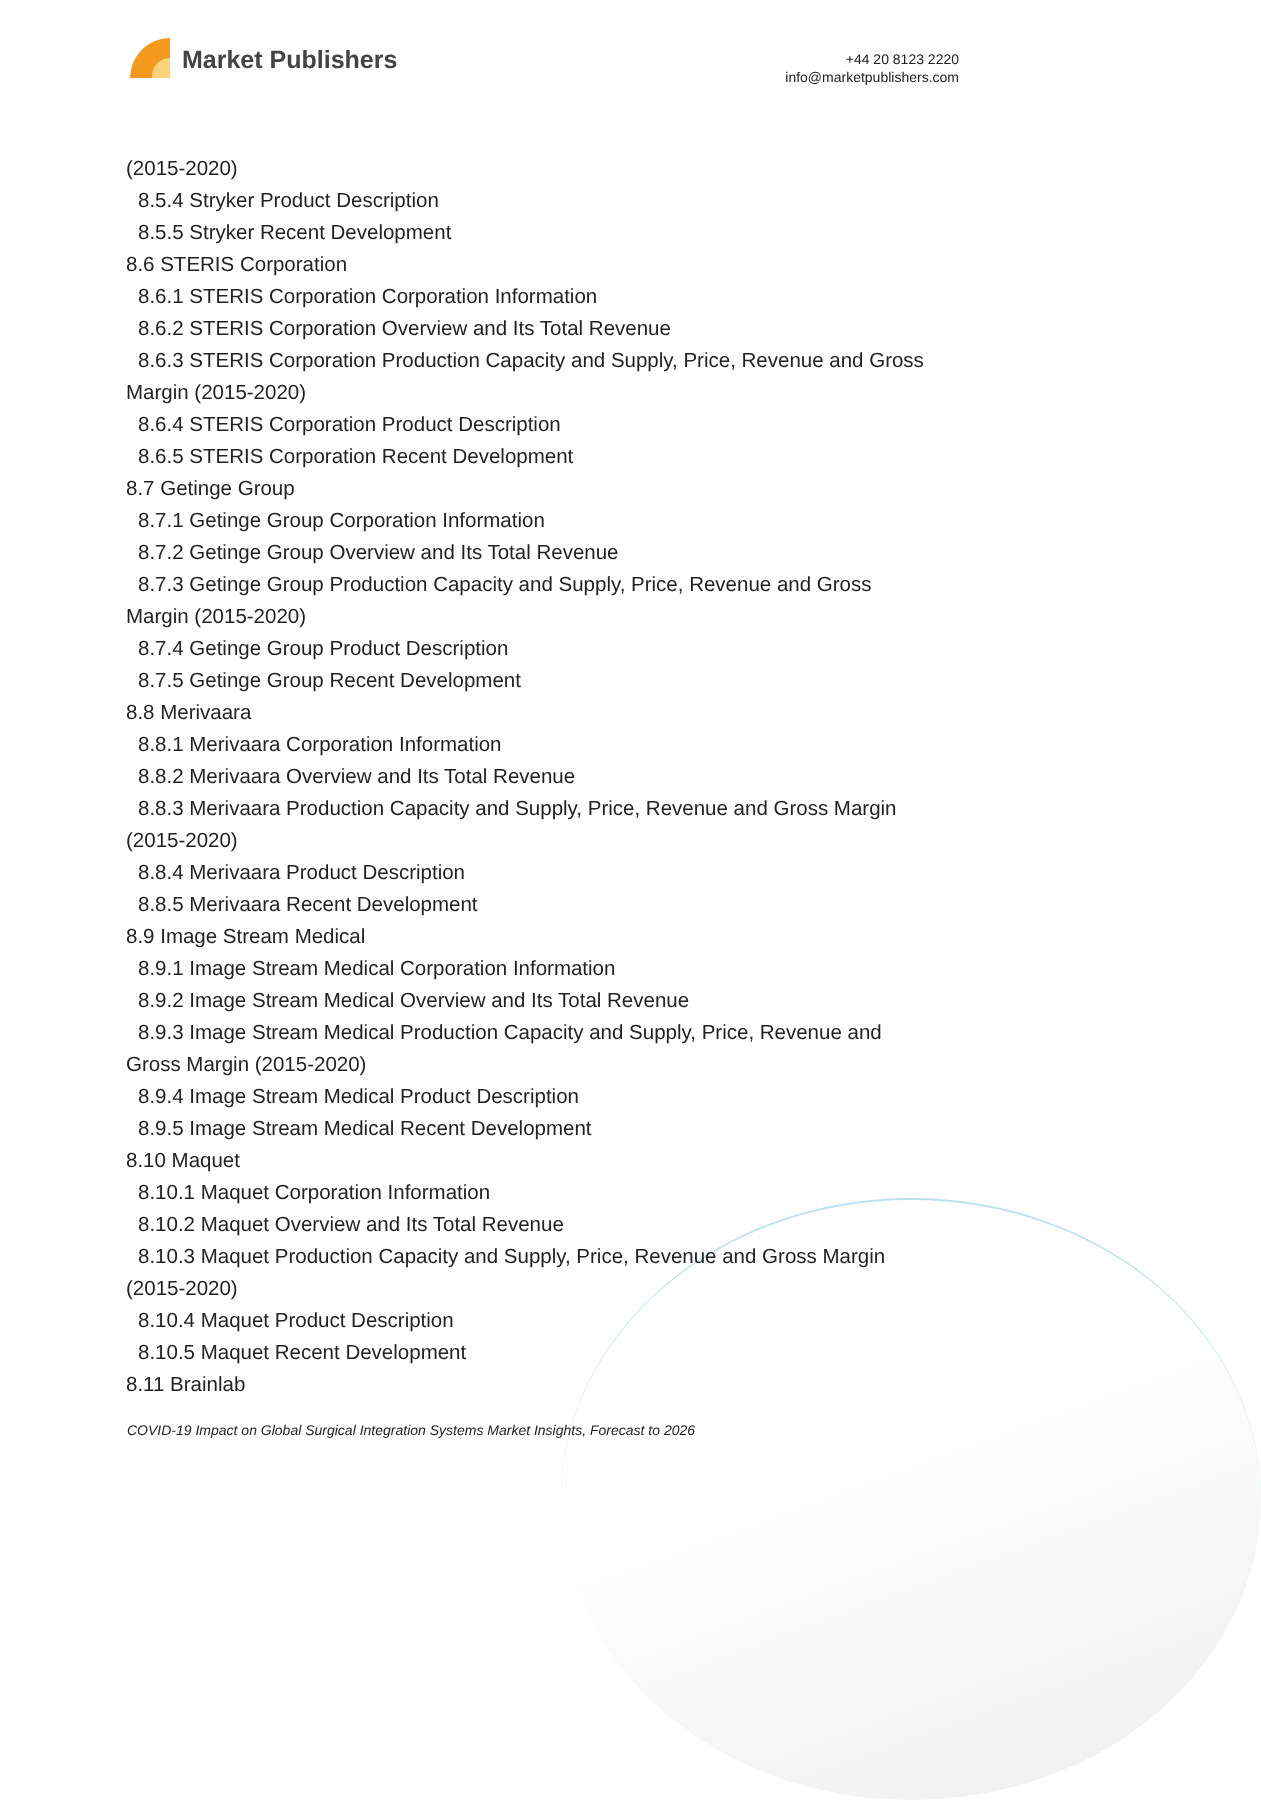Market Publishers
+44 20 8123 2220
info@marketpublishers.com
(2015-2020)
8.5.4 Stryker Product Description
8.5.5 Stryker Recent Development
8.6 STERIS Corporation
8.6.1 STERIS Corporation Corporation Information
8.6.2 STERIS Corporation Overview and Its Total Revenue
8.6.3 STERIS Corporation Production Capacity and Supply, Price, Revenue and Gross
Margin (2015-2020)
8.6.4 STERIS Corporation Product Description
8.6.5 STERIS Corporation Recent Development
8.7 Getinge Group
8.7.1 Getinge Group Corporation Information
8.7.2 Getinge Group Overview and Its Total Revenue
8.7.3 Getinge Group Production Capacity and Supply, Price, Revenue and Gross
Margin (2015-2020)
8.7.4 Getinge Group Product Description
8.7.5 Getinge Group Recent Development
8.8 Merivaara
8.8.1 Merivaara Corporation Information
8.8.2 Merivaara Overview and Its Total Revenue
8.8.3 Merivaara Production Capacity and Supply, Price, Revenue and Gross Margin
(2015-2020)
8.8.4 Merivaara Product Description
8.8.5 Merivaara Recent Development
8.9 Image Stream Medical
8.9.1 Image Stream Medical Corporation Information
8.9.2 Image Stream Medical Overview and Its Total Revenue
8.9.3 Image Stream Medical Production Capacity and Supply, Price, Revenue and
Gross Margin (2015-2020)
8.9.4 Image Stream Medical Product Description
8.9.5 Image Stream Medical Recent Development
8.10 Maquet
8.10.1 Maquet Corporation Information
8.10.2 Maquet Overview and Its Total Revenue
8.10.3 Maquet Production Capacity and Supply, Price, Revenue and Gross Margin
(2015-2020)
8.10.4 Maquet Product Description
8.10.5 Maquet Recent Development
8.11 Brainlab
COVID-19 Impact on Global Surgical Integration Systems Market Insights, Forecast to 2026